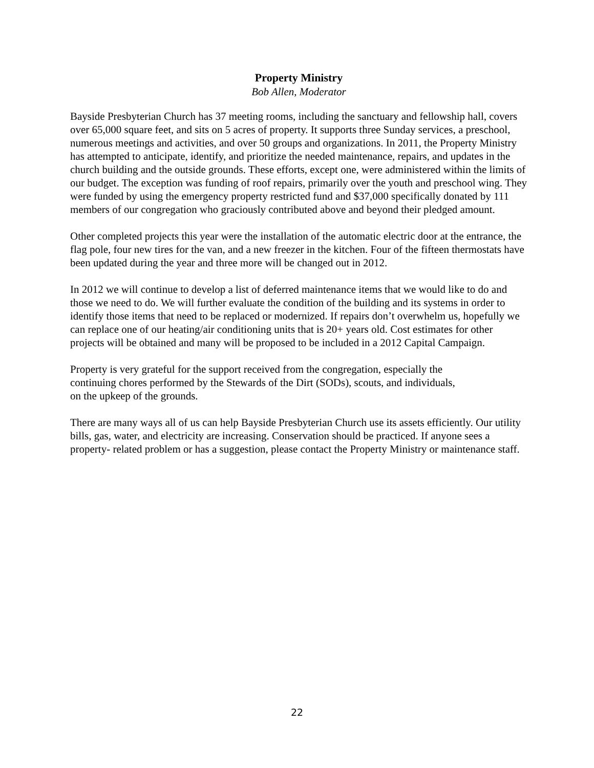Property Ministry
Bob Allen, Moderator
Bayside Presbyterian Church has 37 meeting rooms, including the sanctuary and fellowship hall, covers over 65,000 square feet, and sits on 5 acres of property. It supports three Sunday services, a preschool, numerous meetings and activities, and over 50 groups and organizations. In 2011, the Property Ministry has attempted to anticipate, identify, and prioritize the needed maintenance, repairs, and updates in the church building and the outside grounds. These efforts, except one, were administered within the limits of our budget. The exception was funding of roof repairs, primarily over the youth and preschool wing. They were funded by using the emergency property restricted fund and $37,000 specifically donated by 111 members of our congregation who graciously contributed above and beyond their pledged amount.
Other completed projects this year were the installation of the automatic electric door at the entrance, the flag pole, four new tires for the van, and a new freezer in the kitchen. Four of the fifteen thermostats have been updated during the year and three more will be changed out in 2012.
In 2012 we will continue to develop a list of deferred maintenance items that we would like to do and those we need to do. We will further evaluate the condition of the building and its systems in order to identify those items that need to be replaced or modernized. If repairs don’t overwhelm us, hopefully we can replace one of our heating/air conditioning units that is 20+ years old. Cost estimates for other projects will be obtained and many will be proposed to be included in a 2012 Capital Campaign.
Property is very grateful for the support received from the congregation, especially the
continuing chores performed by the Stewards of the Dirt (SODs), scouts, and individuals,
on the upkeep of the grounds.
There are many ways all of us can help Bayside Presbyterian Church use its assets efficiently. Our utility bills, gas, water, and electricity are increasing. Conservation should be practiced. If anyone sees a property- related problem or has a suggestion, please contact the Property Ministry or maintenance staff.
22